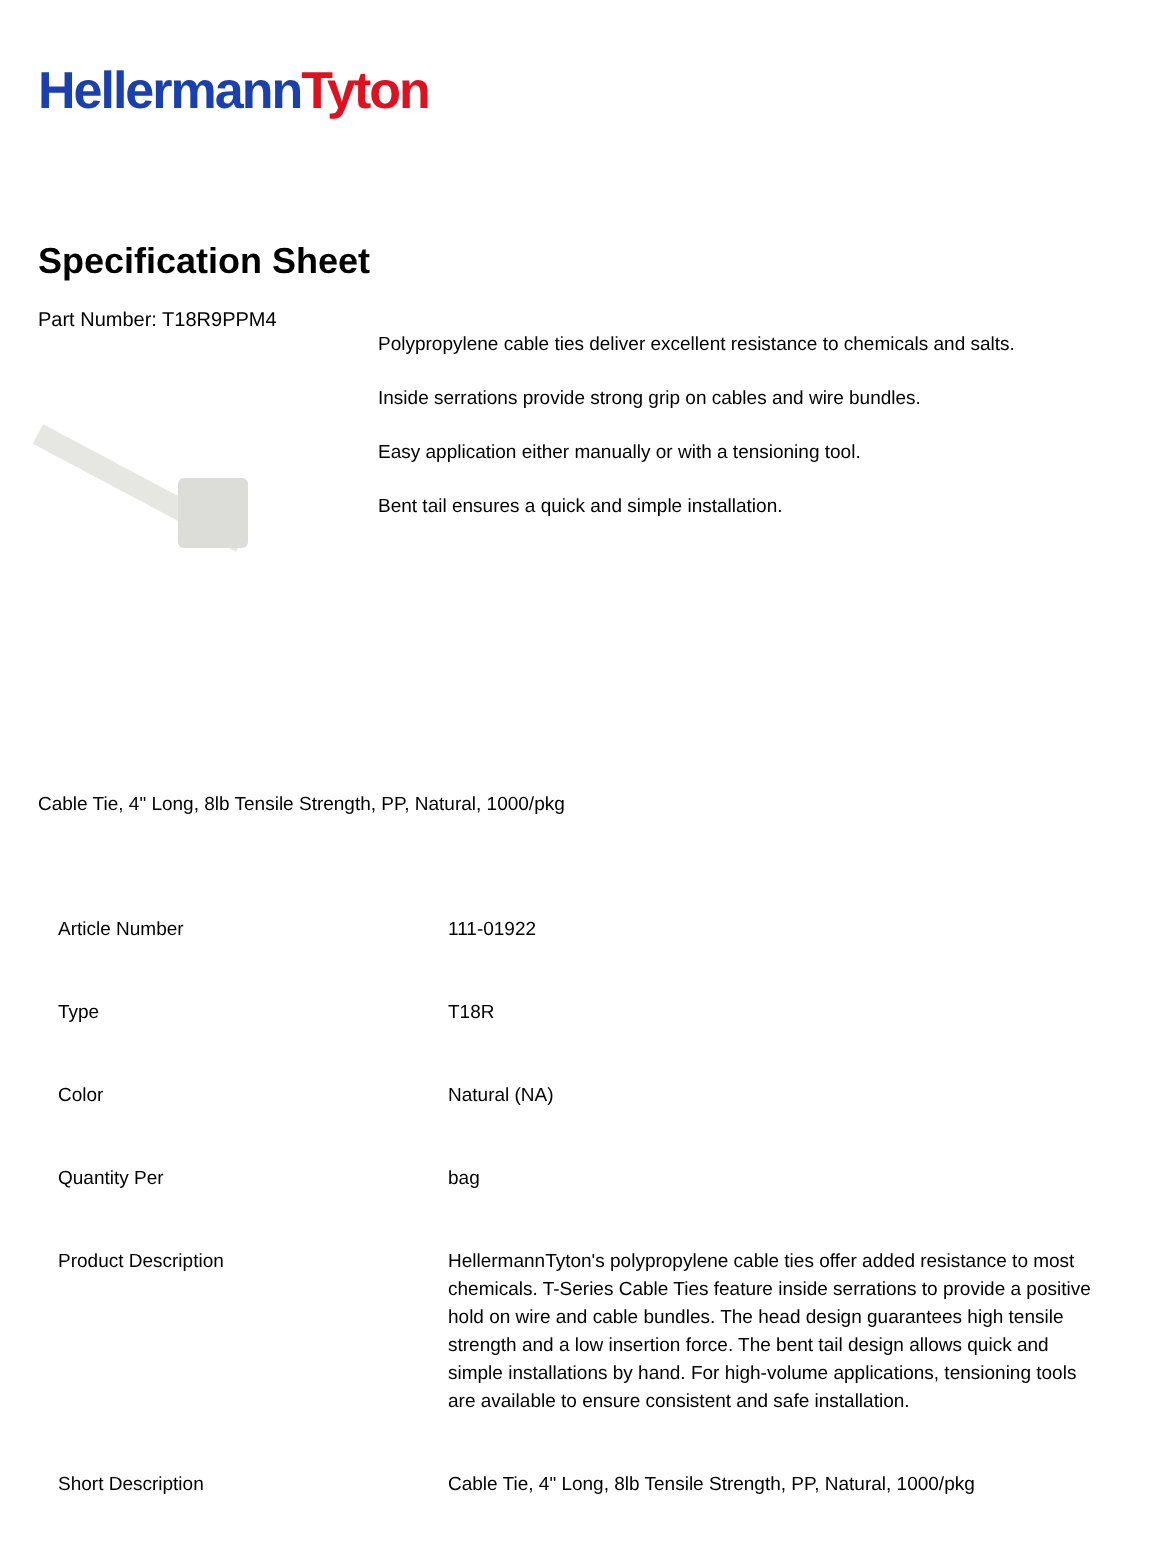Hellermann Tyton
Specification Sheet
Part Number: T18R9PPM4
Polypropylene cable ties deliver excellent resistance to chemicals and salts.
Inside serrations provide strong grip on cables and wire bundles.
Easy application either manually or with a tensioning tool.
Bent tail ensures a quick and simple installation.
Cable Tie, 4" Long, 8lb Tensile Strength, PP, Natural, 1000/pkg
| Article Number | 111-01922 |
| Type | T18R |
| Color | Natural (NA) |
| Quantity Per | bag |
| Product Description | HellermannTyton's polypropylene cable ties offer added resistance to most chemicals. T-Series Cable Ties feature inside serrations to provide a positive hold on wire and cable bundles. The head design guarantees high tensile strength and a low insertion force. The bent tail design allows quick and simple installations by hand. For high-volume applications, tensioning tools are available to ensure consistent and safe installation. |
| Short Description | Cable Tie, 4" Long, 8lb Tensile Strength, PP, Natural, 1000/pkg |